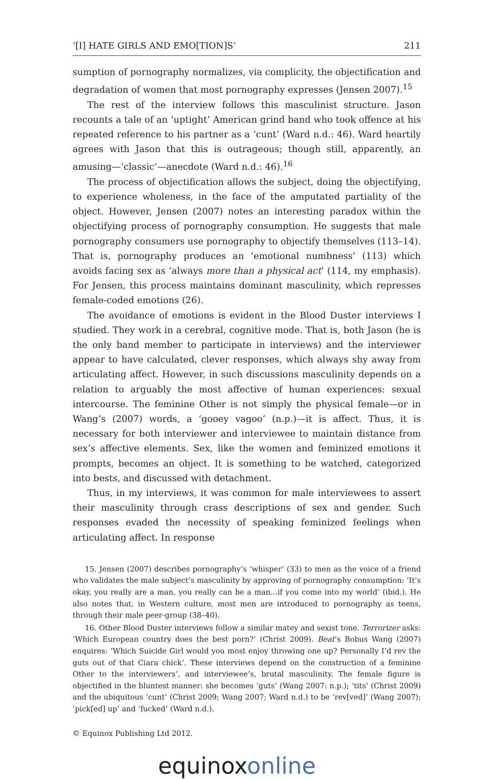‘[I] HATE GIRLS AND EMO[TION]S’ 211
sumption of pornography normalizes, via complicity, the objectification and degradation of women that most pornography expresses (Jensen 2007).<sup>15</sup>
The rest of the interview follows this masculinist structure. Jason recounts a tale of an ‘uptight’ American grind band who took offence at his repeated reference to his partner as a ‘cunt’ (Ward n.d.: 46). Ward heartily agrees with Jason that this is outrageous; though still, apparently, an amusing—‘classic’—anecdote (Ward n.d.: 46).<sup>16</sup>
The process of objectification allows the subject, doing the objectifying, to experience wholeness, in the face of the amputated partiality of the object. However, Jensen (2007) notes an interesting paradox within the objectifying process of pornography consumption. He suggests that male pornography consumers use pornography to objectify themselves (113–14). That is, pornography produces an ‘emotional numbness’ (113) which avoids facing sex as ‘always more than a physical act’ (114, my emphasis). For Jensen, this process maintains dominant masculinity, which represses female-coded emotions (26).
The avoidance of emotions is evident in the Blood Duster interviews I studied. They work in a cerebral, cognitive mode. That is, both Jason (he is the only band member to participate in interviews) and the interviewer appear to have calculated, clever responses, which always shy away from articulating affect. However, in such discussions masculinity depends on a relation to arguably the most affective of human experiences: sexual intercourse. The feminine Other is not simply the physical female—or in Wang’s (2007) words, a ‘gooey vagoo’ (n.p.)—it is affect. Thus, it is necessary for both interviewer and interviewee to maintain distance from sex’s affective elements. Sex, like the women and feminized emotions it prompts, becomes an object. It is something to be watched, categorized into bests, and discussed with detachment.
Thus, in my interviews, it was common for male interviewees to assert their masculinity through crass descriptions of sex and gender. Such responses evaded the necessity of speaking feminized feelings when articulating affect. In response
15. Jensen (2007) describes pornography’s ‘whisper’ (33) to men as the voice of a friend who validates the male subject’s masculinity by approving of pornography consumption: ‘It’s okay, you really are a man, you really can be a man...if you come into my world’ (ibid.). He also notes that, in Western culture, most men are introduced to pornography as teens, through their male peer-group (38–40).
16. Other Blood Duster interviews follow a similar matey and sexist tone. Terrorizer asks: ‘Which European country does the best porn?’ (Christ 2009). Beat’s Bobus Wang (2007) enquires: ‘Which Suicide Girl would you most enjoy throwing one up? Personally I’d rev the guts out of that Ciara chick’. These interviews depend on the construction of a feminine Other to the interviewers’, and interviewee’s, brutal masculinity. The female figure is objectified in the bluntest manner: she becomes ‘guts’ (Wang 2007: n.p.); ‘tits’ (Christ 2009) and the ubiquitous ‘cunt’ (Christ 2009; Wang 2007; Ward n.d.) to be ‘rev[ved]’ (Wang 2007); ‘pick[ed] up’ and ‘fucked’ (Ward n.d.).
© Equinox Publishing Ltd 2012.
equinox online